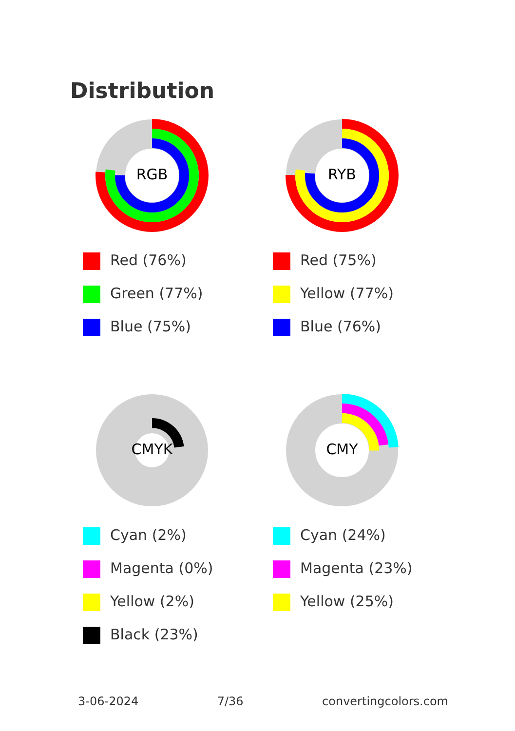Distribution
RGB
Red (76%)
Green (77%)
Blue (75%)
RYB
Red (75%)
Yellow (77%)
Blue (76%)
CMYK
Cyan (2%)
Magenta (0%)
Yellow (2%)
Black (23%)
CMY
Cyan (24%)
Magenta (23%)
Yellow (25%)
3-06-2024 7/36 convertingcolors.com